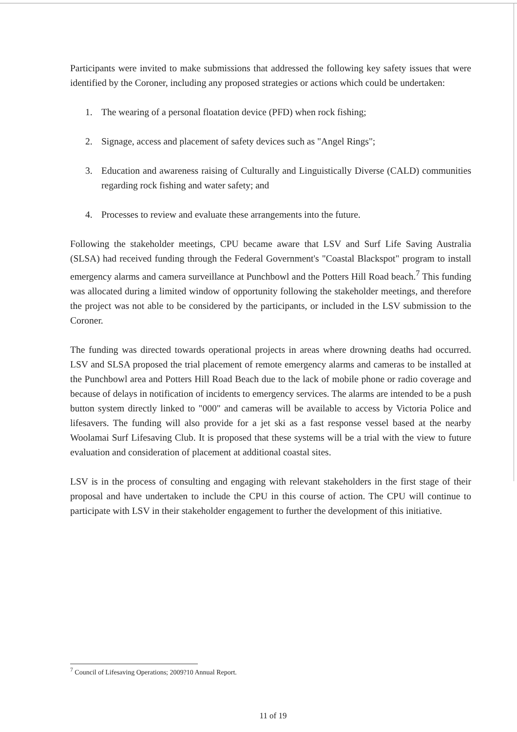Participants were invited to make submissions that addressed the following key safety issues that were identified by the Coroner, including any proposed strategies or actions which could be undertaken:
1. The wearing of a personal floatation device (PFD) when rock fishing;
2. Signage, access and placement of safety devices such as "Angel Rings";
3. Education and awareness raising of Culturally and Linguistically Diverse (CALD) communities regarding rock fishing and water safety; and
4. Processes to review and evaluate these arrangements into the future.
Following the stakeholder meetings, CPU became aware that LSV and Surf Life Saving Australia (SLSA) had received funding through the Federal Government's "Coastal Blackspot" program to install emergency alarms and camera surveillance at Punchbowl and the Potters Hill Road beach.<sup>7</sup> This funding was allocated during a limited window of opportunity following the stakeholder meetings, and therefore the project was not able to be considered by the participants, or included in the LSV submission to the Coroner.
The funding was directed towards operational projects in areas where drowning deaths had occurred. LSV and SLSA proposed the trial placement of remote emergency alarms and cameras to be installed at the Punchbowl area and Potters Hill Road Beach due to the lack of mobile phone or radio coverage and because of delays in notification of incidents to emergency services. The alarms are intended to be a push button system directly linked to "000" and cameras will be available to access by Victoria Police and lifesavers. The funding will also provide for a jet ski as a fast response vessel based at the nearby Woolamai Surf Lifesaving Club. It is proposed that these systems will be a trial with the view to future evaluation and consideration of placement at additional coastal sites.
LSV is in the process of consulting and engaging with relevant stakeholders in the first stage of their proposal and have undertaken to include the CPU in this course of action. The CPU will continue to participate with LSV in their stakeholder engagement to further the development of this initiative.
<sup>7</sup> Council of Lifesaving Operations; 2009?10 Annual Report.
11 of 19